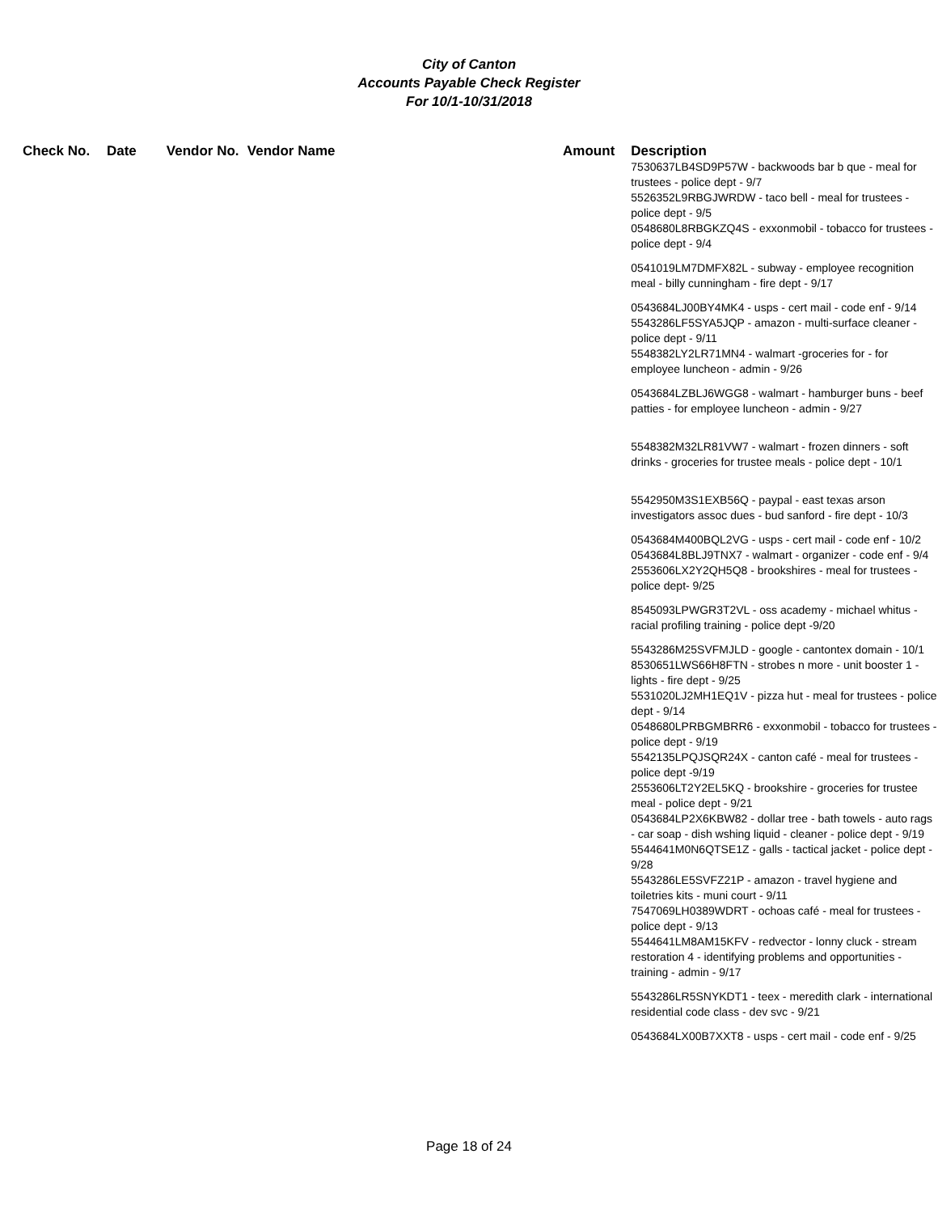City of Canton
Accounts Payable Check Register
For 10/1-10/31/2018
| Check No. | Date | Vendor No. | Vendor Name | Amount | Description |
| --- | --- | --- | --- | --- | --- |
| | | | | | 7530637LB4SD9P57W - backwoods bar b que - meal for trustees - police dept - 9/7 5526352L9RBGJWRDW - taco bell - meal for trustees - police dept - 9/5 0548680L8RBGKZQ4S - exxonmobil - tobacco for trustees - police dept - 9/4 0541019LM7DMFX82L - subway - employee recognition meal - billy cunningham - fire dept - 9/17 0543684LJ00BY4MK4 - usps - cert mail - code enf - 9/14 5543286LF5SYA5JQP - amazon - multi-surface cleaner - police dept - 9/11 5548382LY2LR71MN4 - walmart -groceries for - for employee luncheon - admin - 9/26 0543684LZBLJ6WGG8 - walmart - hamburger buns - beef patties - for employee luncheon - admin - 9/27 5548382M32LR81VW7 - walmart - frozen dinners - soft drinks - groceries for trustee meals - police dept - 10/1 5542950M3S1EXB56Q - paypal - east texas arson investigators assoc dues - bud sanford - fire dept - 10/3 0543684M400BQL2VG - usps - cert mail - code enf - 10/2 0543684L8BLJ9TNX7 - walmart - organizer - code enf - 9/4 2553606LX2Y2QH5Q8 - brookshires - meal for trustees - police dept- 9/25 8545093LPWGR3T2VL - oss academy - michael whitus - racial profiling training - police dept -9/20 5543286M25SVFMJLD - google - cantontex domain - 10/1 8530651LWS66H8FTN - strobes n more - unit booster 1 - lights - fire dept - 9/25 5531020LJ2MH1EQ1V - pizza hut - meal for trustees - police dept - 9/14 0548680LPRBGMBRR6 - exxonmobil - tobacco for trustees - police dept - 9/19 5542135LPQJSQR24X - canton café - meal for trustees - police dept -9/19 2553606LT2Y2EL5KQ - brookshire - groceries for trustee meal - police dept - 9/21 0543684LP2X6KBW82 - dollar tree - bath towels - auto rags - car soap - dish wshing liquid - cleaner - police dept - 9/19 5544641M0N6QTSE1Z - galls - tactical jacket - police dept - 9/28 5543286LE5SVFZ21P - amazon - travel hygiene and toiletries kits - muni court - 9/11 7547069LH0389WDRT - ochoas café - meal for trustees - police dept - 9/13 5544641LM8AM15KFV - redvector - lonny cluck - stream restoration 4 - identifying problems and opportunities - training - admin - 9/17 5543286LR5SNYKDT1 - teex - meredith clark - international residential code class - dev svc - 9/21 0543684LX00B7XXT8 - usps - cert mail - code enf - 9/25 |
Page 18 of 24